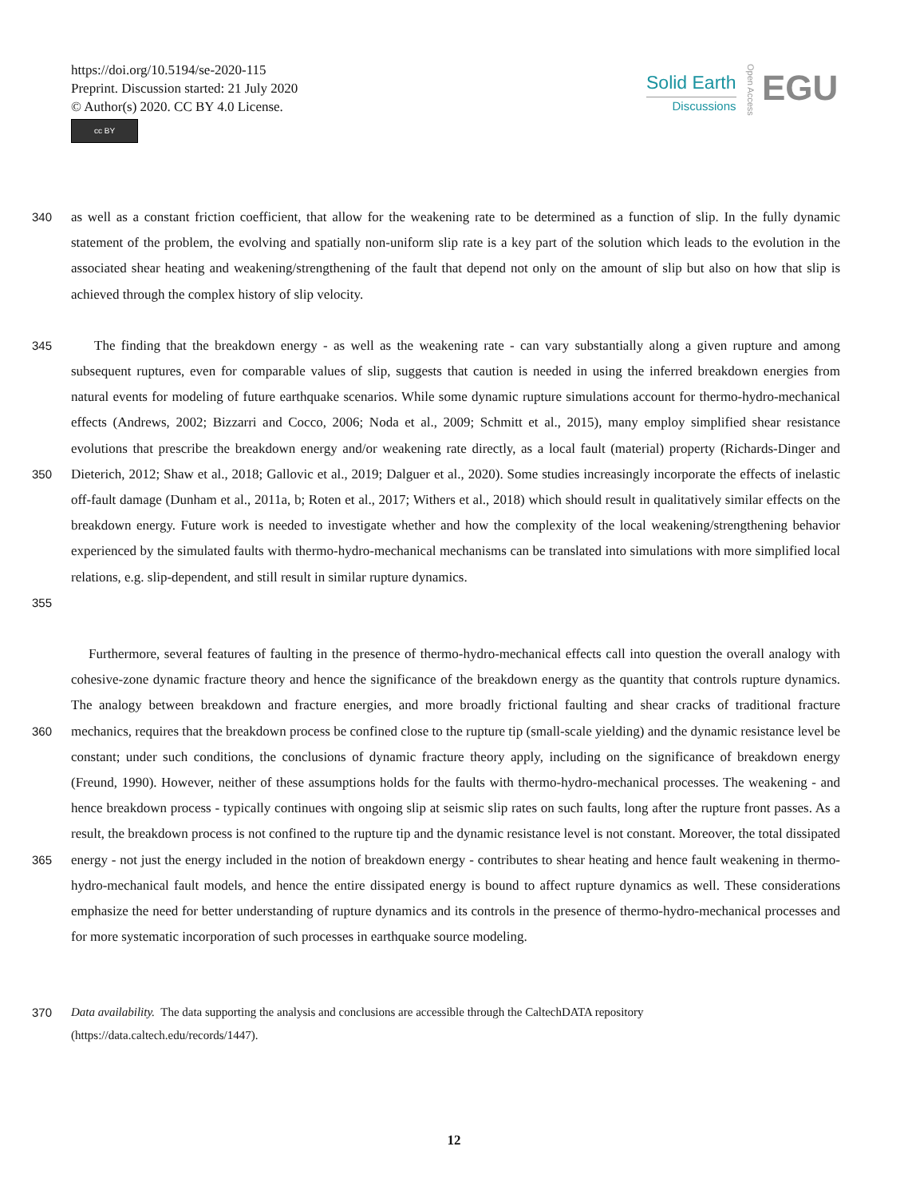https://doi.org/10.5194/se-2020-115
Preprint. Discussion started: 21 July 2020
© Author(s) 2020. CC BY 4.0 License.
cc BY
Solid Earth
Discussions
Open Access
EGU
340 as well as a constant friction coefficient, that allow for the weakening rate to be determined as a function of slip. In the fully dynamic statement of the problem, the evolving and spatially non-uniform slip rate is a key part of the solution which leads to the evolution in the associated shear heating and weakening/strengthening of the fault that depend not only on the amount of slip but also on how that slip is achieved through the complex history of slip velocity.
345
350
355
The finding that the breakdown energy - as well as the weakening rate - can vary substantially along a given rupture and among subsequent ruptures, even for comparable values of slip, suggests that caution is needed in using the inferred breakdown energies from natural events for modeling of future earthquake scenarios. While some dynamic rupture simulations account for thermo-hydro-mechanical effects (Andrews, 2002; Bizzarri and Cocco, 2006; Noda et al., 2009; Schmitt et al., 2015), many employ simplified shear resistance evolutions that prescribe the breakdown energy and/or weakening rate directly, as a local fault (material) property (Richards-Dinger and Dieterich, 2012; Shaw et al., 2018; Gallovic et al., 2019; Dalguer et al., 2020). Some studies increasingly incorporate the effects of inelastic off-fault damage (Dunham et al., 2011a, b; Roten et al., 2017; Withers et al., 2018) which should result in qualitatively similar effects on the breakdown energy. Future work is needed to investigate whether and how the complexity of the local weakening/strengthening behavior experienced by the simulated faults with thermo-hydro-mechanical mechanisms can be translated into simulations with more simplified local relations, e.g. slip-dependent, and still result in similar rupture dynamics.
360
365
Furthermore, several features of faulting in the presence of thermo-hydro-mechanical effects call into question the overall analogy with cohesive-zone dynamic fracture theory and hence the significance of the breakdown energy as the quantity that controls rupture dynamics. The analogy between breakdown and fracture energies, and more broadly frictional faulting and shear cracks of traditional fracture mechanics, requires that the breakdown process be confined close to the rupture tip (small-scale yielding) and the dynamic resistance level be constant; under such conditions, the conclusions of dynamic fracture theory apply, including on the significance of breakdown energy (Freund, 1990). However, neither of these assumptions holds for the faults with thermo-hydro-mechanical processes. The weakening - and hence breakdown process - typically continues with ongoing slip at seismic slip rates on such faults, long after the rupture front passes. As a result, the breakdown process is not confined to the rupture tip and the dynamic resistance level is not constant. Moreover, the total dissipated energy - not just the energy included in the notion of breakdown energy - contributes to shear heating and hence fault weakening in thermo-hydro-mechanical fault models, and hence the entire dissipated energy is bound to affect rupture dynamics as well. These considerations emphasize the need for better understanding of rupture dynamics and its controls in the presence of thermo-hydro-mechanical processes and for more systematic incorporation of such processes in earthquake source modeling.
370 Data availability. The data supporting the analysis and conclusions are accessible through the CaltechDATA repository
(https://data.caltech.edu/records/1447).
12